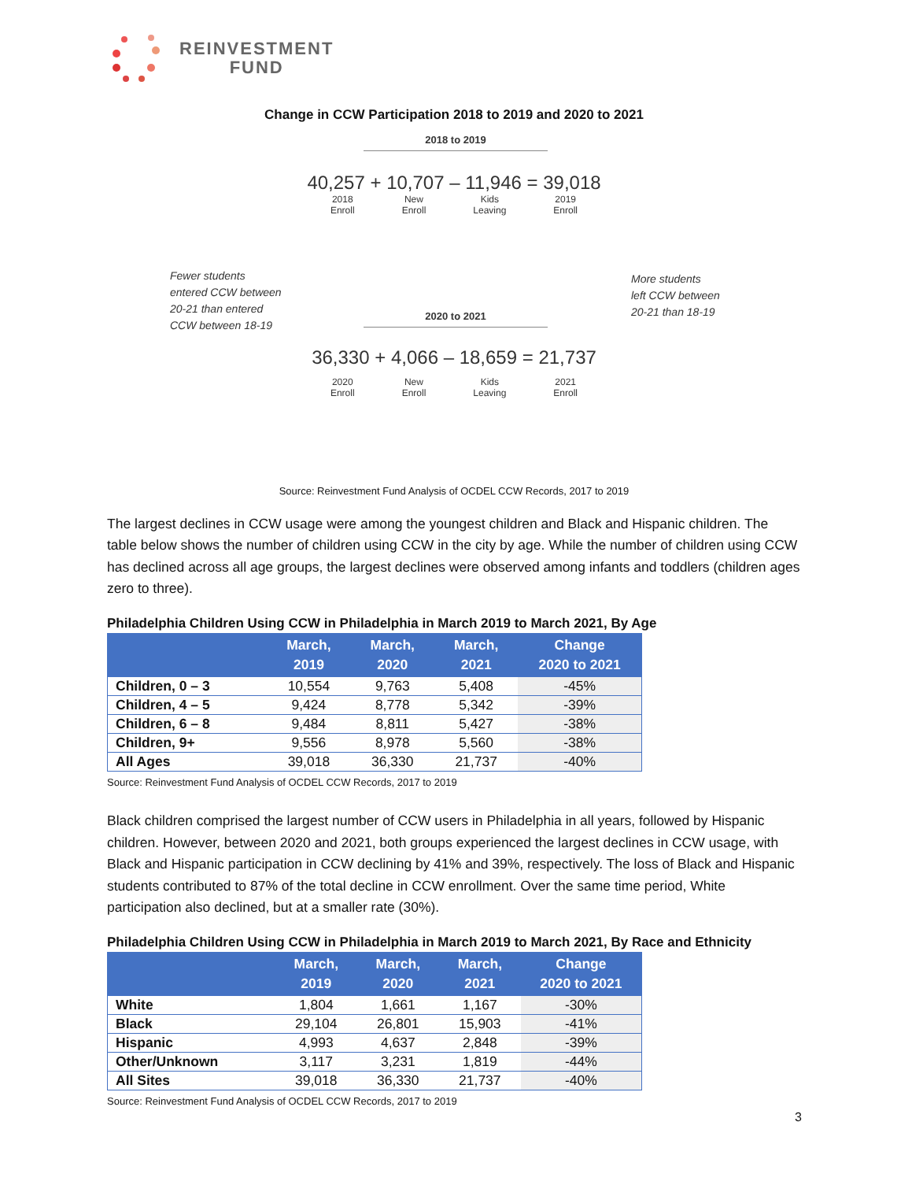REINVESTMENT
FUND
Change in CCW Participation 2018 to 2019 and 2020 to 2021
2018 to 2019
40,257 + 10,707 – 11,946 = 39,018
2018
Enroll New
Enroll Kids
Leaving 2019
Enroll
Fewer students
entered CCW between
20-21 than entered
CCW between 18-19
More students
left CCW between
20-21 than 18-19
2020 to 2021
36,330 + 4,066 – 18,659 = 21,737
2020
Enroll New
Enroll Kids
Leaving 2021
Enroll
Source: Reinvestment Fund Analysis of OCDEL CCW Records, 2017 to 2019
The largest declines in CCW usage were among the youngest children and Black and Hispanic children. The table below shows the number of children using CCW in the city by age. While the number of children using CCW has declined across all age groups, the largest declines were observed among infants and toddlers (children ages zero to three).
Philadelphia Children Using CCW in Philadelphia in March 2019 to March 2021, By Age
| | March, 2019 | March, 2020 | March, 2021 | Change 2020 to 2021 |
| --- | --- | --- | --- | --- |
| Children, 0 – 3 | 10,554 | 9,763 | 5,408 | -45% |
| Children, 4 – 5 | 9,424 | 8,778 | 5,342 | -39% |
| Children, 6 – 8 | 9,484 | 8,811 | 5,427 | -38% |
| Children, 9+ | 9,556 | 8,978 | 5,560 | -38% |
| All Ages | 39,018 | 36,330 | 21,737 | -40% |
Source: Reinvestment Fund Analysis of OCDEL CCW Records, 2017 to 2019
Black children comprised the largest number of CCW users in Philadelphia in all years, followed by Hispanic children. However, between 2020 and 2021, both groups experienced the largest declines in CCW usage, with Black and Hispanic participation in CCW declining by 41% and 39%, respectively. The loss of Black and Hispanic students contributed to 87% of the total decline in CCW enrollment. Over the same time period, White participation also declined, but at a smaller rate (30%).
Philadelphia Children Using CCW in Philadelphia in March 2019 to March 2021, By Race and Ethnicity
| | March, 2019 | March, 2020 | March, 2021 | Change 2020 to 2021 |
| --- | --- | --- | --- | --- |
| White | 1,804 | 1,661 | 1,167 | -30% |
| Black | 29,104 | 26,801 | 15,903 | -41% |
| Hispanic | 4,993 | 4,637 | 2,848 | -39% |
| Other/Unknown | 3,117 | 3,231 | 1,819 | -44% |
| All Sites | 39,018 | 36,330 | 21,737 | -40% |
Source: Reinvestment Fund Analysis of OCDEL CCW Records, 2017 to 2019
3